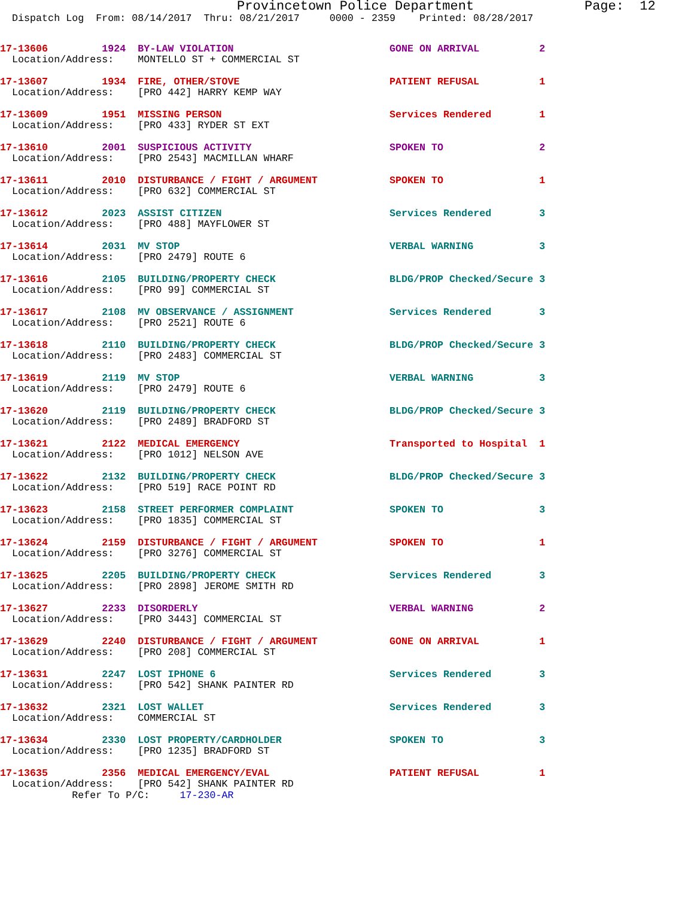Provincetown Police Department              Page:  12
  Dispatch Log  From: 08/14/2017  Thru: 08/21/2017     0000 - 2359    Printed: 08/28/2017
17-13606         1924  BY-LAW VIOLATION                          GONE ON ARRIVAL          2
  Location/Address:    MONTELLO ST + COMMERCIAL ST
17-13607         1934  FIRE, OTHER/STOVE                         PATIENT REFUSAL          1
  Location/Address:    [PRO 442] HARRY KEMP WAY
17-13609         1951  MISSING PERSON                            Services Rendered        1
  Location/Address:    [PRO 433] RYDER ST EXT
17-13610         2001  SUSPICIOUS ACTIVITY                       SPOKEN TO                2
  Location/Address:    [PRO 2543] MACMILLAN WHARF
17-13611         2010  DISTURBANCE / FIGHT / ARGUMENT            SPOKEN TO                1
  Location/Address:    [PRO 632] COMMERCIAL ST
17-13612         2023  ASSIST CITIZEN                            Services Rendered        3
  Location/Address:    [PRO 488] MAYFLOWER ST
17-13614         2031  MV STOP                                   VERBAL WARNING           3
  Location/Address:    [PRO 2479] ROUTE 6
17-13616         2105  BUILDING/PROPERTY CHECK                   BLDG/PROP Checked/Secure 3
  Location/Address:    [PRO 99] COMMERCIAL ST
17-13617         2108  MV OBSERVANCE / ASSIGNMENT                Services Rendered        3
  Location/Address:    [PRO 2521] ROUTE 6
17-13618         2110  BUILDING/PROPERTY CHECK                   BLDG/PROP Checked/Secure 3
  Location/Address:    [PRO 2483] COMMERCIAL ST
17-13619         2119  MV STOP                                   VERBAL WARNING           3
  Location/Address:    [PRO 2479] ROUTE 6
17-13620         2119  BUILDING/PROPERTY CHECK                   BLDG/PROP Checked/Secure 3
  Location/Address:    [PRO 2489] BRADFORD ST
17-13621         2122  MEDICAL EMERGENCY                         Transported to Hospital  1
  Location/Address:    [PRO 1012] NELSON AVE
17-13622         2132  BUILDING/PROPERTY CHECK                   BLDG/PROP Checked/Secure 3
  Location/Address:    [PRO 519] RACE POINT RD
17-13623         2158  STREET PERFORMER COMPLAINT                SPOKEN TO                3
  Location/Address:    [PRO 1835] COMMERCIAL ST
17-13624         2159  DISTURBANCE / FIGHT / ARGUMENT            SPOKEN TO                1
  Location/Address:    [PRO 3276] COMMERCIAL ST
17-13625         2205  BUILDING/PROPERTY CHECK                   Services Rendered        3
  Location/Address:    [PRO 2898] JEROME SMITH RD
17-13627         2233  DISORDERLY                                VERBAL WARNING           2
  Location/Address:    [PRO 3443] COMMERCIAL ST
17-13629         2240  DISTURBANCE / FIGHT / ARGUMENT            GONE ON ARRIVAL          1
  Location/Address:    [PRO 208] COMMERCIAL ST
17-13631         2247  LOST IPHONE 6                             Services Rendered        3
  Location/Address:    [PRO 542] SHANK PAINTER RD
17-13632         2321  LOST WALLET                               Services Rendered        3
  Location/Address:    COMMERCIAL ST
17-13634         2330  LOST PROPERTY/CARDHOLDER                  SPOKEN TO                3
  Location/Address:    [PRO 1235] BRADFORD ST
17-13635         2356  MEDICAL EMERGENCY/EVAL                    PATIENT REFUSAL          1
  Location/Address:    [PRO 542] SHANK PAINTER RD
            Refer To P/C:     17-230-AR